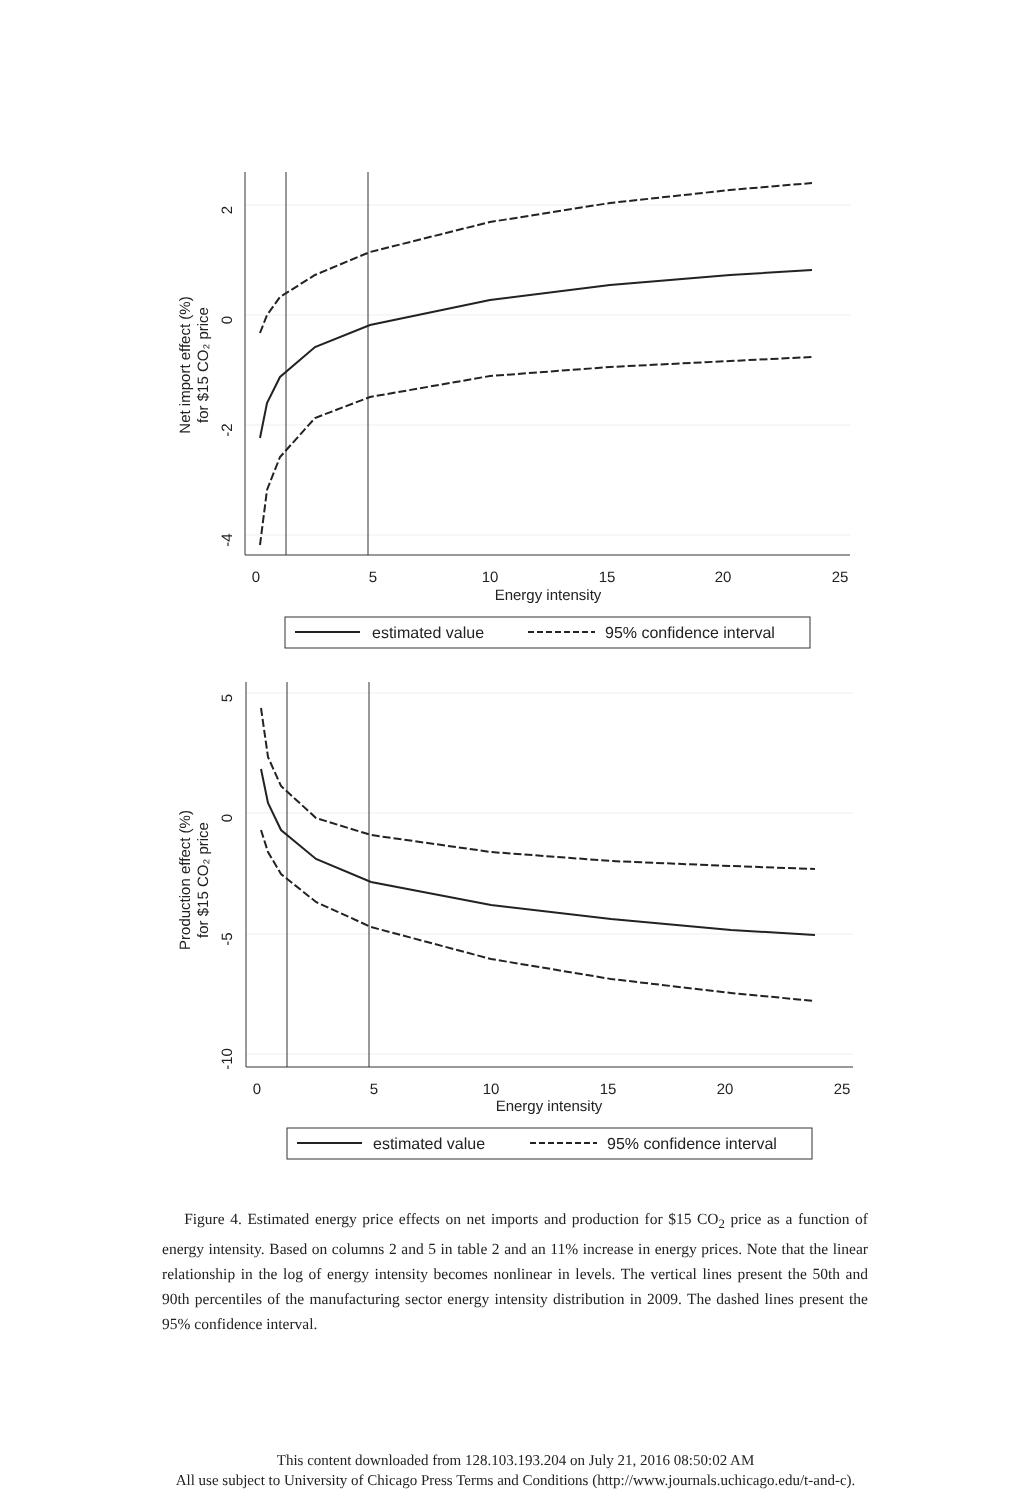2
0
-2
-4
0
5
10
15
20
25
Energy intensity
Net import effect (%)
for $15 CO₂ price
estimated value
95% confidence interval
5
0
-5
-10
0
5
10
15
20
25
Energy intensity
Production effect (%)
for $15 CO₂ price
estimated value
95% confidence interval
Figure 4. Estimated energy price effects on net imports and production for $15 CO<sub>2</sub> price as a function of energy intensity. Based on columns 2 and 5 in table 2 and an 11% increase in energy prices. Note that the linear relationship in the log of energy intensity becomes nonlinear in levels. The vertical lines present the 50th and 90th percentiles of the manufacturing sector energy intensity distribution in 2009. The dashed lines present the 95% confidence interval.
This content downloaded from 128.103.193.204 on July 21, 2016 08:50:02 AM
All use subject to University of Chicago Press Terms and Conditions (http://www.journals.uchicago.edu/t-and-c).